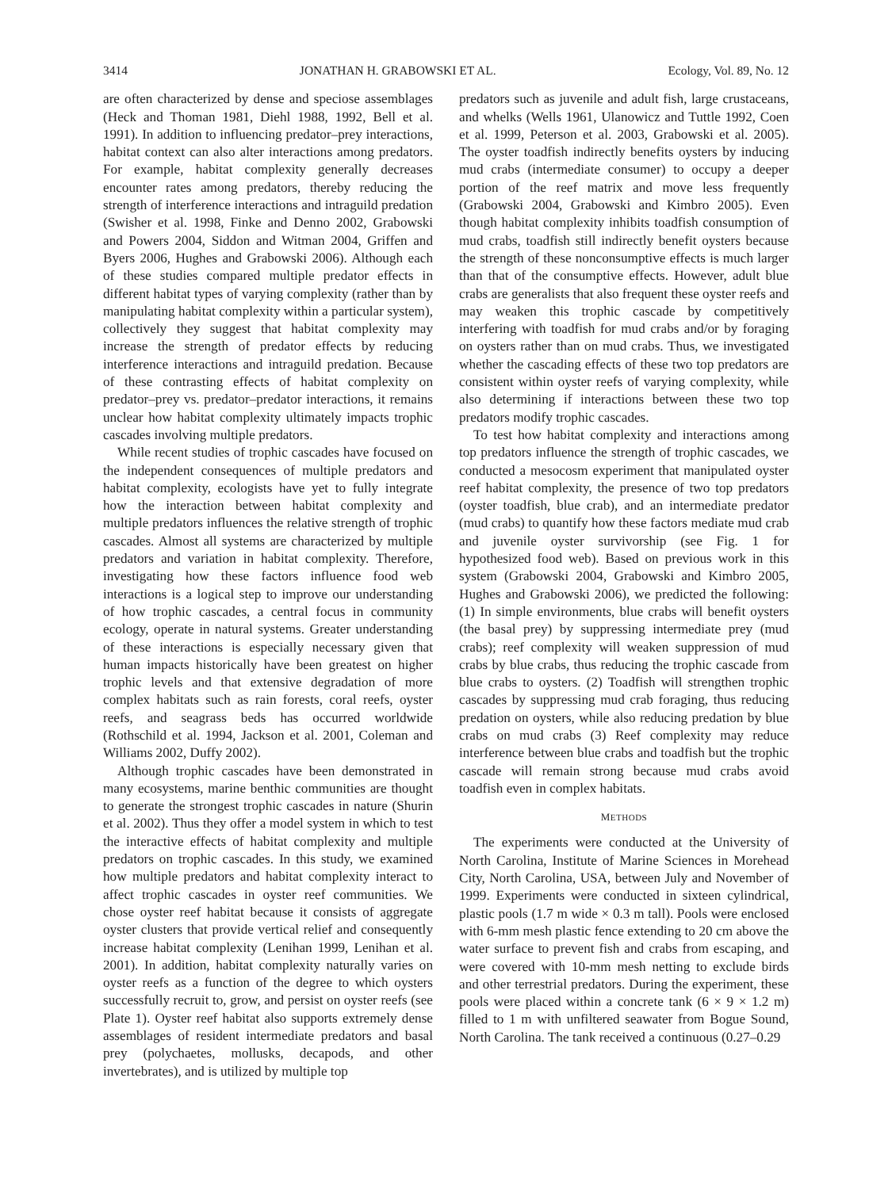3414 JONATHAN H. GRABOWSKI ET AL. Ecology, Vol. 89, No. 12
are often characterized by dense and speciose assemblages (Heck and Thoman 1981, Diehl 1988, 1992, Bell et al. 1991). In addition to influencing predator–prey interactions, habitat context can also alter interactions among predators. For example, habitat complexity generally decreases encounter rates among predators, thereby reducing the strength of interference interactions and intraguild predation (Swisher et al. 1998, Finke and Denno 2002, Grabowski and Powers 2004, Siddon and Witman 2004, Griffen and Byers 2006, Hughes and Grabowski 2006). Although each of these studies compared multiple predator effects in different habitat types of varying complexity (rather than by manipulating habitat complexity within a particular system), collectively they suggest that habitat complexity may increase the strength of predator effects by reducing interference interactions and intraguild predation. Because of these contrasting effects of habitat complexity on predator–prey vs. predator–predator interactions, it remains unclear how habitat complexity ultimately impacts trophic cascades involving multiple predators.
While recent studies of trophic cascades have focused on the independent consequences of multiple predators and habitat complexity, ecologists have yet to fully integrate how the interaction between habitat complexity and multiple predators influences the relative strength of trophic cascades. Almost all systems are characterized by multiple predators and variation in habitat complexity. Therefore, investigating how these factors influence food web interactions is a logical step to improve our understanding of how trophic cascades, a central focus in community ecology, operate in natural systems. Greater understanding of these interactions is especially necessary given that human impacts historically have been greatest on higher trophic levels and that extensive degradation of more complex habitats such as rain forests, coral reefs, oyster reefs, and seagrass beds has occurred worldwide (Rothschild et al. 1994, Jackson et al. 2001, Coleman and Williams 2002, Duffy 2002).
Although trophic cascades have been demonstrated in many ecosystems, marine benthic communities are thought to generate the strongest trophic cascades in nature (Shurin et al. 2002). Thus they offer a model system in which to test the interactive effects of habitat complexity and multiple predators on trophic cascades. In this study, we examined how multiple predators and habitat complexity interact to affect trophic cascades in oyster reef communities. We chose oyster reef habitat because it consists of aggregate oyster clusters that provide vertical relief and consequently increase habitat complexity (Lenihan 1999, Lenihan et al. 2001). In addition, habitat complexity naturally varies on oyster reefs as a function of the degree to which oysters successfully recruit to, grow, and persist on oyster reefs (see Plate 1). Oyster reef habitat also supports extremely dense assemblages of resident intermediate predators and basal prey (polychaetes, mollusks, decapods, and other invertebrates), and is utilized by multiple top
predators such as juvenile and adult fish, large crustaceans, and whelks (Wells 1961, Ulanowicz and Tuttle 1992, Coen et al. 1999, Peterson et al. 2003, Grabowski et al. 2005). The oyster toadfish indirectly benefits oysters by inducing mud crabs (intermediate consumer) to occupy a deeper portion of the reef matrix and move less frequently (Grabowski 2004, Grabowski and Kimbro 2005). Even though habitat complexity inhibits toadfish consumption of mud crabs, toadfish still indirectly benefit oysters because the strength of these nonconsumptive effects is much larger than that of the consumptive effects. However, adult blue crabs are generalists that also frequent these oyster reefs and may weaken this trophic cascade by competitively interfering with toadfish for mud crabs and/or by foraging on oysters rather than on mud crabs. Thus, we investigated whether the cascading effects of these two top predators are consistent within oyster reefs of varying complexity, while also determining if interactions between these two top predators modify trophic cascades.
To test how habitat complexity and interactions among top predators influence the strength of trophic cascades, we conducted a mesocosm experiment that manipulated oyster reef habitat complexity, the presence of two top predators (oyster toadfish, blue crab), and an intermediate predator (mud crabs) to quantify how these factors mediate mud crab and juvenile oyster survivorship (see Fig. 1 for hypothesized food web). Based on previous work in this system (Grabowski 2004, Grabowski and Kimbro 2005, Hughes and Grabowski 2006), we predicted the following: (1) In simple environments, blue crabs will benefit oysters (the basal prey) by suppressing intermediate prey (mud crabs); reef complexity will weaken suppression of mud crabs by blue crabs, thus reducing the trophic cascade from blue crabs to oysters. (2) Toadfish will strengthen trophic cascades by suppressing mud crab foraging, thus reducing predation on oysters, while also reducing predation by blue crabs on mud crabs (3) Reef complexity may reduce interference between blue crabs and toadfish but the trophic cascade will remain strong because mud crabs avoid toadfish even in complex habitats.
METHODS
The experiments were conducted at the University of North Carolina, Institute of Marine Sciences in Morehead City, North Carolina, USA, between July and November of 1999. Experiments were conducted in sixteen cylindrical, plastic pools (1.7 m wide × 0.3 m tall). Pools were enclosed with 6-mm mesh plastic fence extending to 20 cm above the water surface to prevent fish and crabs from escaping, and were covered with 10-mm mesh netting to exclude birds and other terrestrial predators. During the experiment, these pools were placed within a concrete tank (6 × 9 × 1.2 m) filled to 1 m with unfiltered seawater from Bogue Sound, North Carolina. The tank received a continuous (0.27–0.29